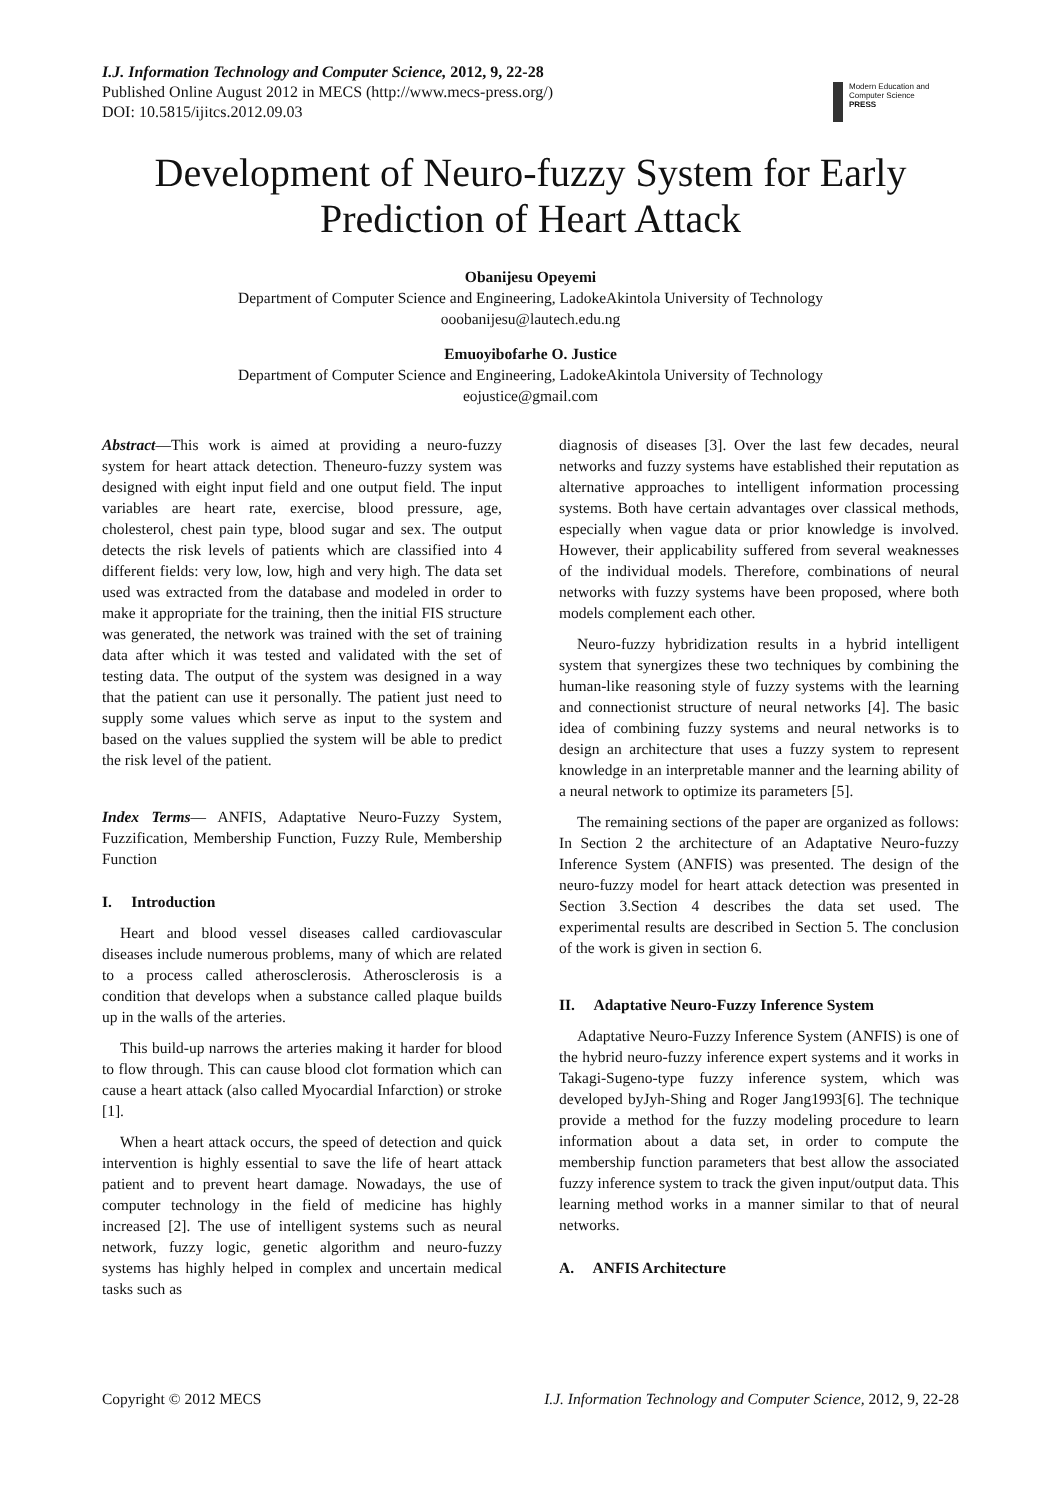I.J. Information Technology and Computer Science, 2012, 9, 22-28
Published Online August 2012 in MECS (http://www.mecs-press.org/)
DOI: 10.5815/ijitcs.2012.09.03
Modern Education and Computer Science
PRESS
Development of Neuro-fuzzy System for Early Prediction of Heart Attack
Obanijesu Opeyemi
Department of Computer Science and Engineering, LadokeAkintola University of Technology
ooobanijesu@lautech.edu.ng
Emuoyibofarhe O. Justice
Department of Computer Science and Engineering, LadokeAkintola University of Technology
eojustice@gmail.com
Abstract—This work is aimed at providing a neuro-fuzzy system for heart attack detection. Theneuro-fuzzy system was designed with eight input field and one output field. The input variables are heart rate, exercise, blood pressure, age, cholesterol, chest pain type, blood sugar and sex. The output detects the risk levels of patients which are classified into 4 different fields: very low, low, high and very high. The data set used was extracted from the database and modeled in order to make it appropriate for the training, then the initial FIS structure was generated, the network was trained with the set of training data after which it was tested and validated with the set of testing data. The output of the system was designed in a way that the patient can use it personally. The patient just need to supply some values which serve as input to the system and based on the values supplied the system will be able to predict the risk level of the patient.
Index Terms— ANFIS, Adaptative Neuro-Fuzzy System, Fuzzification, Membership Function, Fuzzy Rule, Membership Function
I. Introduction
Heart and blood vessel diseases called cardiovascular diseases include numerous problems, many of which are related to a process called atherosclerosis. Atherosclerosis is a condition that develops when a substance called plaque builds up in the walls of the arteries.
This build-up narrows the arteries making it harder for blood to flow through. This can cause blood clot formation which can cause a heart attack (also called Myocardial Infarction) or stroke [1].
When a heart attack occurs, the speed of detection and quick intervention is highly essential to save the life of heart attack patient and to prevent heart damage. Nowadays, the use of computer technology in the field of medicine has highly increased [2]. The use of intelligent systems such as neural network, fuzzy logic, genetic algorithm and neuro-fuzzy systems has highly helped in complex and uncertain medical tasks such as
diagnosis of diseases [3]. Over the last few decades, neural networks and fuzzy systems have established their reputation as alternative approaches to intelligent information processing systems. Both have certain advantages over classical methods, especially when vague data or prior knowledge is involved. However, their applicability suffered from several weaknesses of the individual models. Therefore, combinations of neural networks with fuzzy systems have been proposed, where both models complement each other.
Neuro-fuzzy hybridization results in a hybrid intelligent system that synergizes these two techniques by combining the human-like reasoning style of fuzzy systems with the learning and connectionist structure of neural networks [4]. The basic idea of combining fuzzy systems and neural networks is to design an architecture that uses a fuzzy system to represent knowledge in an interpretable manner and the learning ability of a neural network to optimize its parameters [5].
The remaining sections of the paper are organized as follows: In Section 2 the architecture of an Adaptative Neuro-fuzzy Inference System (ANFIS) was presented. The design of the neuro-fuzzy model for heart attack detection was presented in Section 3.Section 4 describes the data set used. The experimental results are described in Section 5. The conclusion of the work is given in section 6.
II. Adaptative Neuro-Fuzzy Inference System
Adaptative Neuro-Fuzzy Inference System (ANFIS) is one of the hybrid neuro-fuzzy inference expert systems and it works in Takagi-Sugeno-type fuzzy inference system, which was developed byJyh-Shing and Roger Jang1993[6]. The technique provide a method for the fuzzy modeling procedure to learn information about a data set, in order to compute the membership function parameters that best allow the associated fuzzy inference system to track the given input/output data. This learning method works in a manner similar to that of neural networks.
A. ANFIS Architecture
Copyright © 2012 MECS I.J. Information Technology and Computer Science, 2012, 9, 22-28